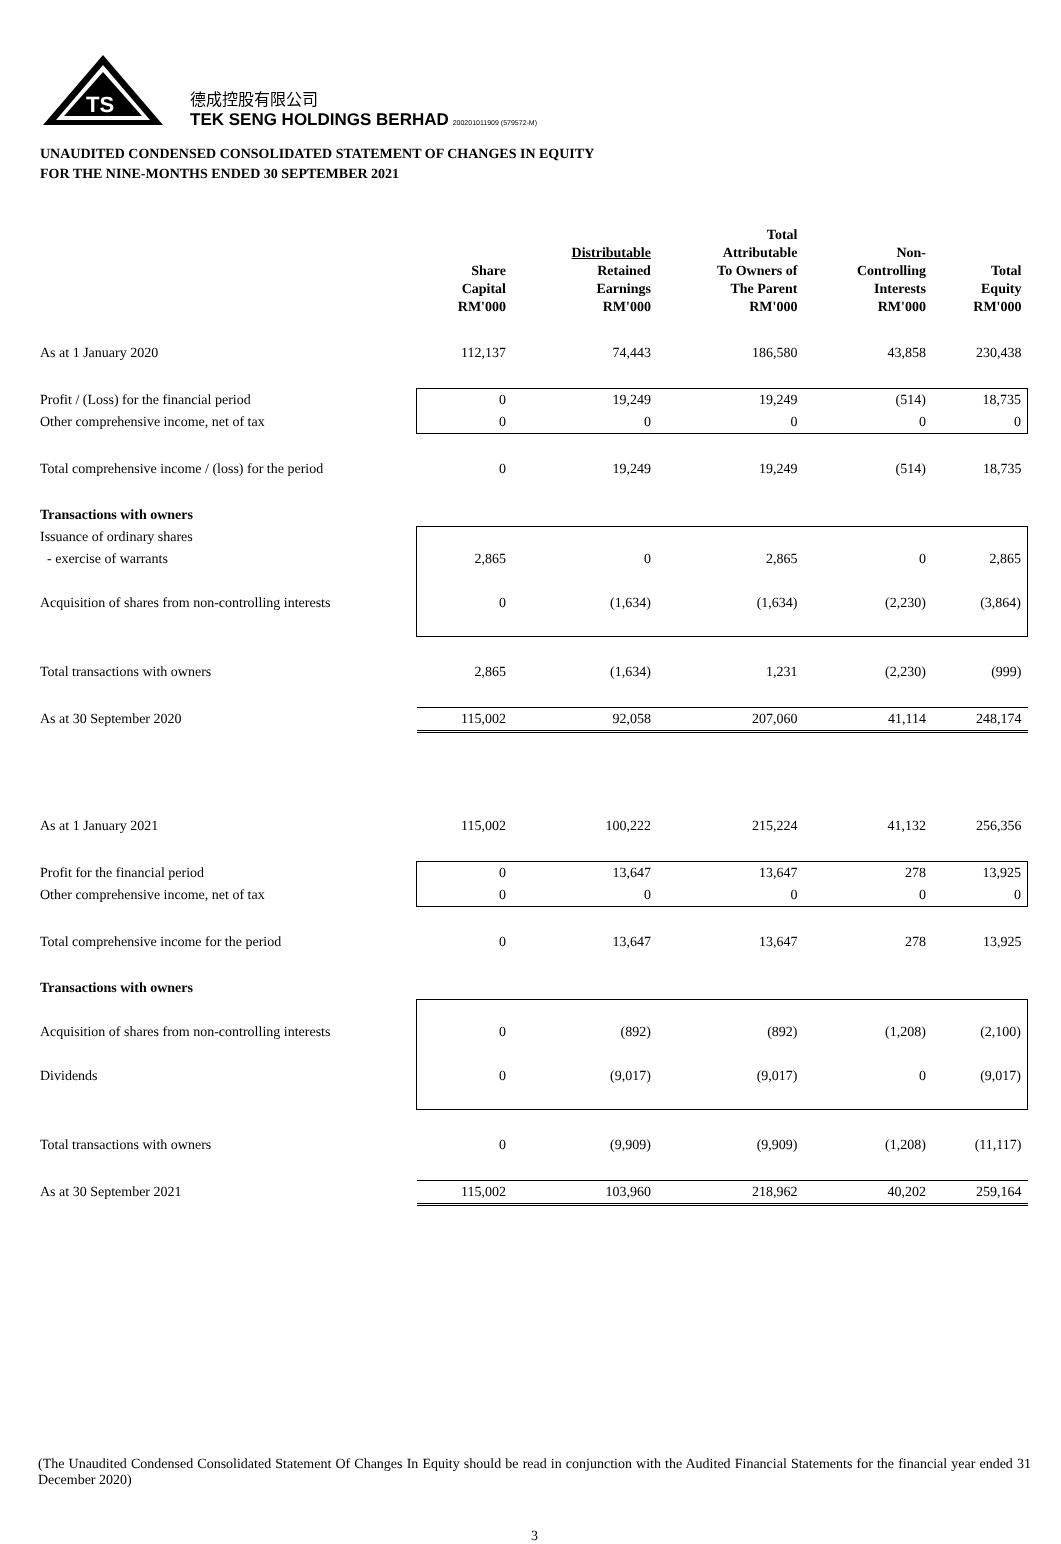TS
德成控股有限公司
TEK SENG HOLDINGS BERHAD 200201011909 (579572-M)
UNAUDITED CONDENSED CONSOLIDATED STATEMENT OF CHANGES IN EQUITY
FOR THE NINE-MONTHS ENDED 30 SEPTEMBER 2021
| | Share Capital RM'000 | Distributable Retained Earnings RM'000 | Total Attributable To Owners of The Parent RM'000 | Non- Controlling Interests RM'000 | Total Equity RM'000 |
| --- | --- | --- | --- | --- | --- |
| As at 1 January 2020 | 112,137 | 74,443 | 186,580 | 43,858 | 230,438 |
| Profit / (Loss) for the financial period | 0 | 19,249 | 19,249 | (514) | 18,735 |
| Other comprehensive income, net of tax | 0 | 0 | 0 | 0 | 0 |
| Total comprehensive income / (loss) for the period | 0 | 19,249 | 19,249 | (514) | 18,735 |
| Transactions with owners | | | | | |
| Issuance of ordinary shares | | | | | |
| - exercise of warrants | 2,865 | 0 | 2,865 | 0 | 2,865 |
| Acquisition of shares from non-controlling interests | 0 | (1,634) | (1,634) | (2,230) | (3,864) |
| Total transactions with owners | 2,865 | (1,634) | 1,231 | (2,230) | (999) |
| As at 30 September 2020 | 115,002 | 92,058 | 207,060 | 41,114 | 248,174 |
| As at 1 January 2021 | 115,002 | 100,222 | 215,224 | 41,132 | 256,356 |
| Profit for the financial period | 0 | 13,647 | 13,647 | 278 | 13,925 |
| Other comprehensive income, net of tax | 0 | 0 | 0 | 0 | 0 |
| Total comprehensive income for the period | 0 | 13,647 | 13,647 | 278 | 13,925 |
| Transactions with owners | | | | | |
| Acquisition of shares from non-controlling interests | 0 | (892) | (892) | (1,208) | (2,100) |
| Dividends | 0 | (9,017) | (9,017) | 0 | (9,017) |
| Total transactions with owners | 0 | (9,909) | (9,909) | (1,208) | (11,117) |
| As at 30 September 2021 | 115,002 | 103,960 | 218,962 | 40,202 | 259,164 |
(The Unaudited Condensed Consolidated Statement Of Changes In Equity should be read in conjunction with the Audited Financial Statements for the financial year ended 31 December 2020)
3